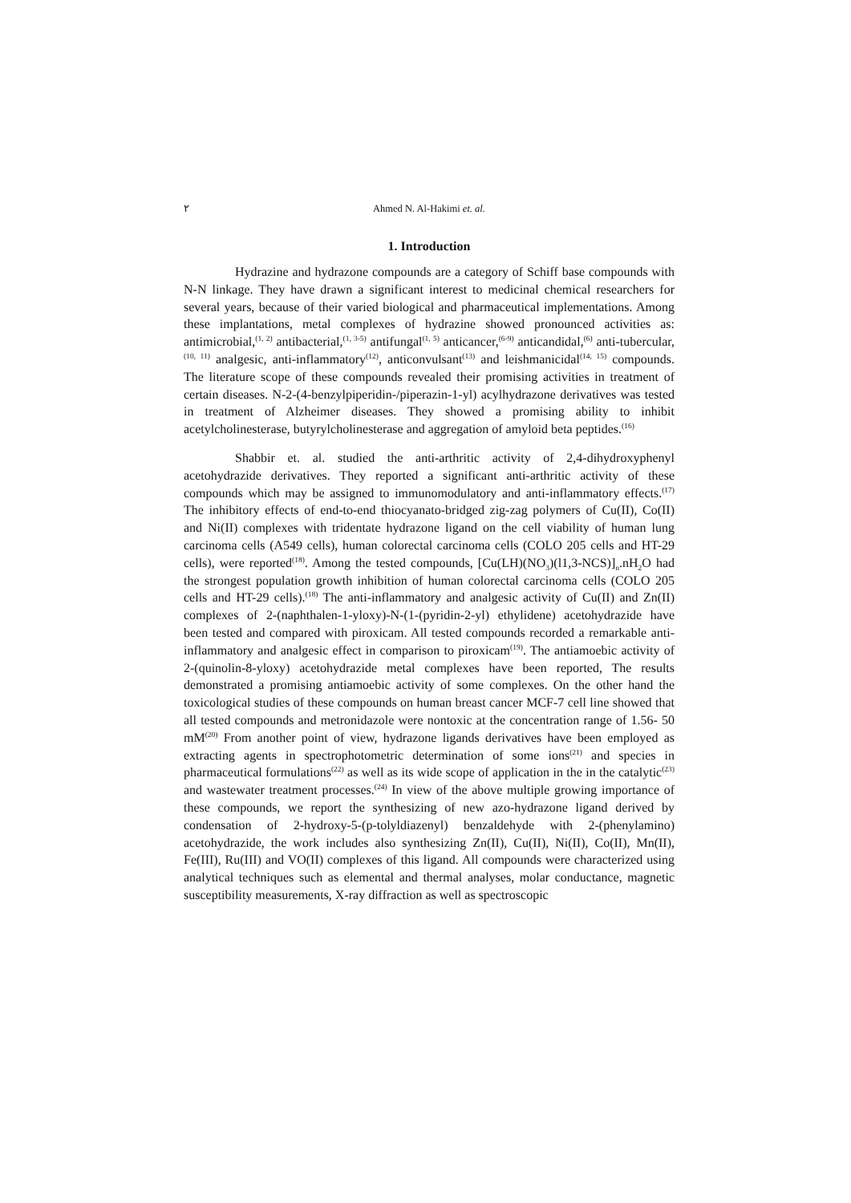٢ Ahmed N. Al-Hakimi et. al.
1. Introduction
Hydrazine and hydrazone compounds are a category of Schiff base compounds with N-N linkage. They have drawn a significant interest to medicinal chemical researchers for several years, because of their varied biological and pharmaceutical implementations. Among these implantations, metal complexes of hydrazine showed pronounced activities as: antimicrobial,<sup>(1, 2)</sup> antibacterial,<sup>(1, 3-5)</sup> antifungal<sup>(1, 5)</sup> anticancer,<sup>(6-9)</sup> anticandidal,<sup>(6)</sup> anti-tubercular,<sup>(10, 11)</sup> analgesic, anti-inflammatory<sup>(12)</sup>, anticonvulsant<sup>(13)</sup> and leishmanicidal<sup>(14, 15)</sup> compounds. The literature scope of these compounds revealed their promising activities in treatment of certain diseases. N-2-(4-benzylpiperidin-/piperazin-1-yl) acylhydrazone derivatives was tested in treatment of Alzheimer diseases. They showed a promising ability to inhibit acetylcholinesterase, butyrylcholinesterase and aggregation of amyloid beta peptides.<sup>(16)</sup>
Shabbir et. al. studied the anti-arthritic activity of 2,4-dihydroxyphenyl acetohydrazide derivatives. They reported a significant anti-arthritic activity of these compounds which may be assigned to immunomodulatory and anti-inflammatory effects.<sup>(17)</sup> The inhibitory effects of end-to-end thiocyanato-bridged zig-zag polymers of Cu(II), Co(II) and Ni(II) complexes with tridentate hydrazone ligand on the cell viability of human lung carcinoma cells (A549 cells), human colorectal carcinoma cells (COLO 205 cells and HT-29 cells), were reported<sup>(18)</sup>. Among the tested compounds, [Cu(LH)(NO<sub>3</sub>)(l1,3-NCS)]<sub>n</sub>.nH<sub>2</sub>O had the strongest population growth inhibition of human colorectal carcinoma cells (COLO 205 cells and HT-29 cells).<sup>(18)</sup> The anti-inflammatory and analgesic activity of Cu(II) and Zn(II) complexes of 2-(naphthalen-1-yloxy)-N-(1-(pyridin-2-yl) ethylidene) acetohydrazide have been tested and compared with piroxicam. All tested compounds recorded a remarkable anti-inflammatory and analgesic effect in comparison to piroxicam<sup>(19)</sup>. The antiamoebic activity of 2-(quinolin-8-yloxy) acetohydrazide metal complexes have been reported, The results demonstrated a promising antiamoebic activity of some complexes. On the other hand the toxicological studies of these compounds on human breast cancer MCF-7 cell line showed that all tested compounds and metronidazole were nontoxic at the concentration range of 1.56- 50 mM<sup>(20)</sup> From another point of view, hydrazone ligands derivatives have been employed as extracting agents in spectrophotometric determination of some ions<sup>(21)</sup> and species in pharmaceutical formulations<sup>(22)</sup> as well as its wide scope of application in the in the catalytic<sup>(23)</sup> and wastewater treatment processes.<sup>(24)</sup> In view of the above multiple growing importance of these compounds, we report the synthesizing of new azo-hydrazone ligand derived by condensation of 2-hydroxy-5-(p-tolyldiazenyl) benzaldehyde with 2-(phenylamino) acetohydrazide, the work includes also synthesizing Zn(II), Cu(II), Ni(II), Co(II), Mn(II), Fe(III), Ru(III) and VO(II) complexes of this ligand. All compounds were characterized using analytical techniques such as elemental and thermal analyses, molar conductance, magnetic susceptibility measurements, X-ray diffraction as well as spectroscopic